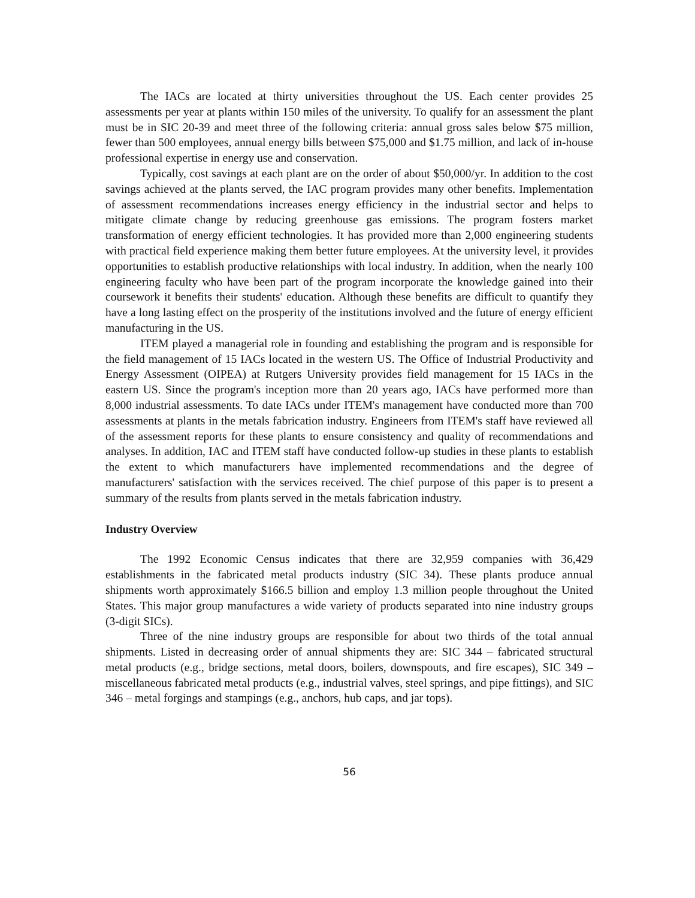The IACs are located at thirty universities throughout the US. Each center provides 25 assessments per year at plants within 150 miles of the university. To qualify for an assessment the plant must be in SIC 20-39 and meet three of the following criteria: annual gross sales below $75 million, fewer than 500 employees, annual energy bills between $75,000 and $1.75 million, and lack of in-house professional expertise in energy use and conservation.
Typically, cost savings at each plant are on the order of about $50,000/yr. In addition to the cost savings achieved at the plants served, the IAC program provides many other benefits. Implementation of assessment recommendations increases energy efficiency in the industrial sector and helps to mitigate climate change by reducing greenhouse gas emissions. The program fosters market transformation of energy efficient technologies. It has provided more than 2,000 engineering students with practical field experience making them better future employees. At the university level, it provides opportunities to establish productive relationships with local industry. In addition, when the nearly 100 engineering faculty who have been part of the program incorporate the knowledge gained into their coursework it benefits their students' education. Although these benefits are difficult to quantify they have a long lasting effect on the prosperity of the institutions involved and the future of energy efficient manufacturing in the US.
ITEM played a managerial role in founding and establishing the program and is responsible for the field management of 15 IACs located in the western US. The Office of Industrial Productivity and Energy Assessment (OIPEA) at Rutgers University provides field management for 15 IACs in the eastern US. Since the program's inception more than 20 years ago, IACs have performed more than 8,000 industrial assessments. To date IACs under ITEM's management have conducted more than 700 assessments at plants in the metals fabrication industry. Engineers from ITEM's staff have reviewed all of the assessment reports for these plants to ensure consistency and quality of recommendations and analyses. In addition, IAC and ITEM staff have conducted follow-up studies in these plants to establish the extent to which manufacturers have implemented recommendations and the degree of manufacturers' satisfaction with the services received. The chief purpose of this paper is to present a summary of the results from plants served in the metals fabrication industry.
Industry Overview
The 1992 Economic Census indicates that there are 32,959 companies with 36,429 establishments in the fabricated metal products industry (SIC 34). These plants produce annual shipments worth approximately $166.5 billion and employ 1.3 million people throughout the United States. This major group manufactures a wide variety of products separated into nine industry groups (3-digit SICs).
Three of the nine industry groups are responsible for about two thirds of the total annual shipments. Listed in decreasing order of annual shipments they are: SIC 344 – fabricated structural metal products (e.g., bridge sections, metal doors, boilers, downspouts, and fire escapes), SIC 349 – miscellaneous fabricated metal products (e.g., industrial valves, steel springs, and pipe fittings), and SIC 346 – metal forgings and stampings (e.g., anchors, hub caps, and jar tops).
56